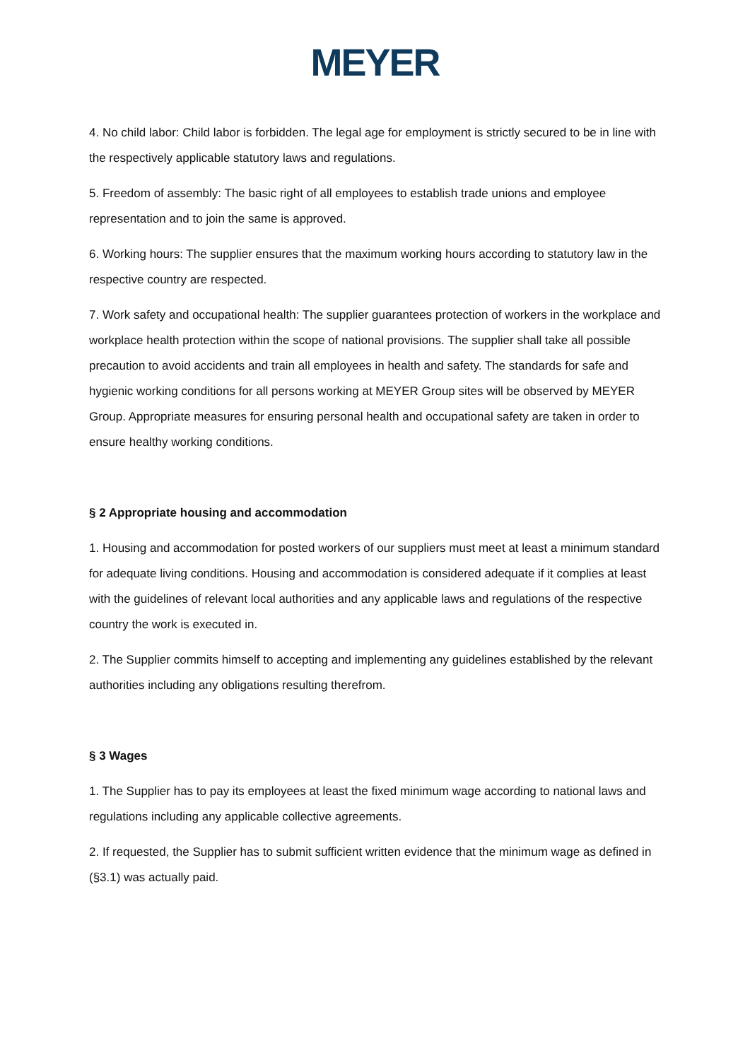MEYER
4. No child labor: Child labor is forbidden. The legal age for employment is strictly secured to be in line with the respectively applicable statutory laws and regulations.
5. Freedom of assembly: The basic right of all employees to establish trade unions and employee representation and to join the same is approved.
6. Working hours: The supplier ensures that the maximum working hours according to statutory law in the respective country are respected.
7. Work safety and occupational health: The supplier guarantees protection of workers in the workplace and workplace health protection within the scope of national provisions. The supplier shall take all possible precaution to avoid accidents and train all employees in health and safety. The standards for safe and hygienic working conditions for all persons working at MEYER Group sites will be observed by MEYER Group. Appropriate measures for ensuring personal health and occupational safety are taken in order to ensure healthy working conditions.
§ 2 Appropriate housing and accommodation
1. Housing and accommodation for posted workers of our suppliers must meet at least a minimum standard for adequate living conditions. Housing and accommodation is considered adequate if it complies at least with the guidelines of relevant local authorities and any applicable laws and regulations of the respective country the work is executed in.
2. The Supplier commits himself to accepting and implementing any guidelines established by the relevant authorities including any obligations resulting therefrom.
§ 3 Wages
1. The Supplier has to pay its employees at least the fixed minimum wage according to national laws and regulations including any applicable collective agreements.
2. If requested, the Supplier has to submit sufficient written evidence that the minimum wage as defined in (§3.1) was actually paid.